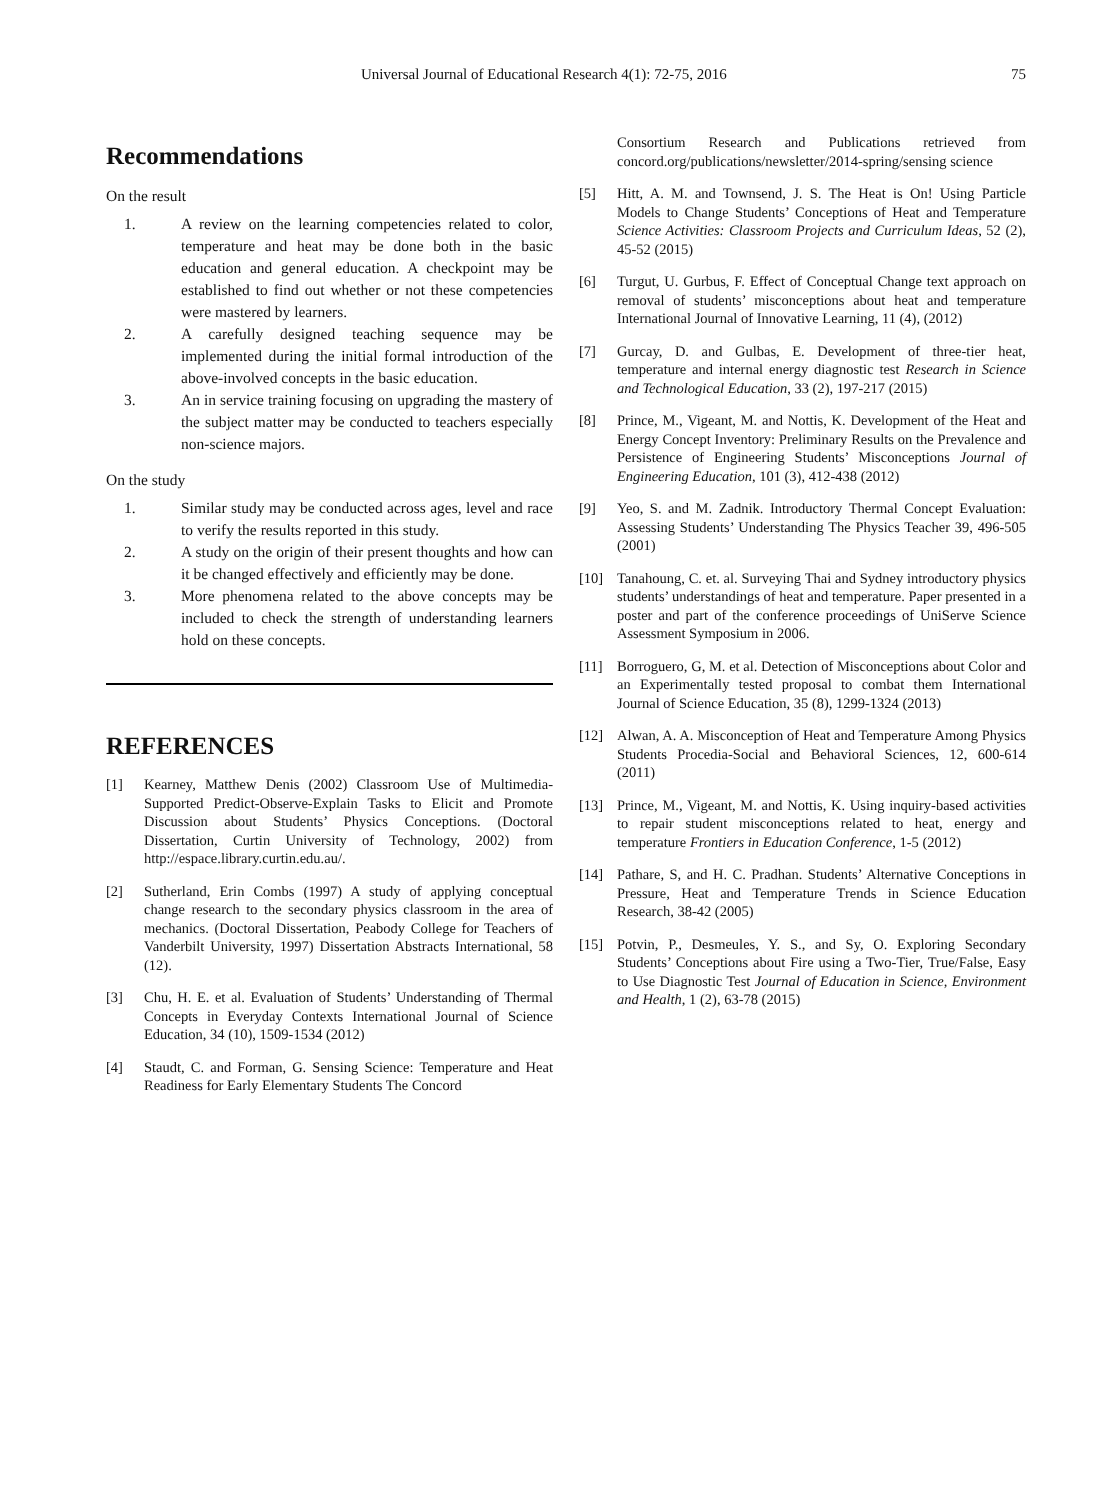Universal Journal of Educational Research 4(1): 72-75, 2016 75
Recommendations
On the result
1. A review on the learning competencies related to color, temperature and heat may be done both in the basic education and general education. A checkpoint may be established to find out whether or not these competencies were mastered by learners.
2. A carefully designed teaching sequence may be implemented during the initial formal introduction of the above-involved concepts in the basic education.
3. An in service training focusing on upgrading the mastery of the subject matter may be conducted to teachers especially non-science majors.
On the study
1. Similar study may be conducted across ages, level and race to verify the results reported in this study.
2. A study on the origin of their present thoughts and how can it be changed effectively and efficiently may be done.
3. More phenomena related to the above concepts may be included to check the strength of understanding learners hold on these concepts.
REFERENCES
[1] Kearney, Matthew Denis (2002) Classroom Use of Multimedia-Supported Predict-Observe-Explain Tasks to Elicit and Promote Discussion about Students’ Physics Conceptions. (Doctoral Dissertation, Curtin University of Technology, 2002) from http://espace.library.curtin.edu.au/.
[2] Sutherland, Erin Combs (1997) A study of applying conceptual change research to the secondary physics classroom in the area of mechanics. (Doctoral Dissertation, Peabody College for Teachers of Vanderbilt University, 1997) Dissertation Abstracts International, 58 (12).
[3] Chu, H. E. et al. Evaluation of Students’ Understanding of Thermal Concepts in Everyday Contexts International Journal of Science Education, 34 (10), 1509-1534 (2012)
[4] Staudt, C. and Forman, G. Sensing Science: Temperature and Heat Readiness for Early Elementary Students The Concord
Consortium Research and Publications retrieved from concord.org/publications/newsletter/2014-spring/sensing science
[5] Hitt, A. M. and Townsend, J. S. The Heat is On! Using Particle Models to Change Students’ Conceptions of Heat and Temperature Science Activities: Classroom Projects and Curriculum Ideas, 52 (2), 45-52 (2015)
[6] Turgut, U. Gurbus, F. Effect of Conceptual Change text approach on removal of students’ misconceptions about heat and temperature International Journal of Innovative Learning, 11 (4), (2012)
[7] Gurcay, D. and Gulbas, E. Development of three-tier heat, temperature and internal energy diagnostic test Research in Science and Technological Education, 33 (2), 197-217 (2015)
[8] Prince, M., Vigeant, M. and Nottis, K. Development of the Heat and Energy Concept Inventory: Preliminary Results on the Prevalence and Persistence of Engineering Students’ Misconceptions Journal of Engineering Education, 101 (3), 412-438 (2012)
[9] Yeo, S. and M. Zadnik. Introductory Thermal Concept Evaluation: Assessing Students’ Understanding The Physics Teacher 39, 496-505 (2001)
[10] Tanahoung, C. et. al. Surveying Thai and Sydney introductory physics students’ understandings of heat and temperature. Paper presented in a poster and part of the conference proceedings of UniServe Science Assessment Symposium in 2006.
[11] Borroguero, G, M. et al. Detection of Misconceptions about Color and an Experimentally tested proposal to combat them International Journal of Science Education, 35 (8), 1299-1324 (2013)
[12] Alwan, A. A. Misconception of Heat and Temperature Among Physics Students Procedia-Social and Behavioral Sciences, 12, 600-614 (2011)
[13] Prince, M., Vigeant, M. and Nottis, K. Using inquiry-based activities to repair student misconceptions related to heat, energy and temperature Frontiers in Education Conference, 1-5 (2012)
[14] Pathare, S, and H. C. Pradhan. Students’ Alternative Conceptions in Pressure, Heat and Temperature Trends in Science Education Research, 38-42 (2005)
[15] Potvin, P., Desmeules, Y. S., and Sy, O. Exploring Secondary Students’ Conceptions about Fire using a Two-Tier, True/False, Easy to Use Diagnostic Test Journal of Education in Science, Environment and Health, 1 (2), 63-78 (2015)